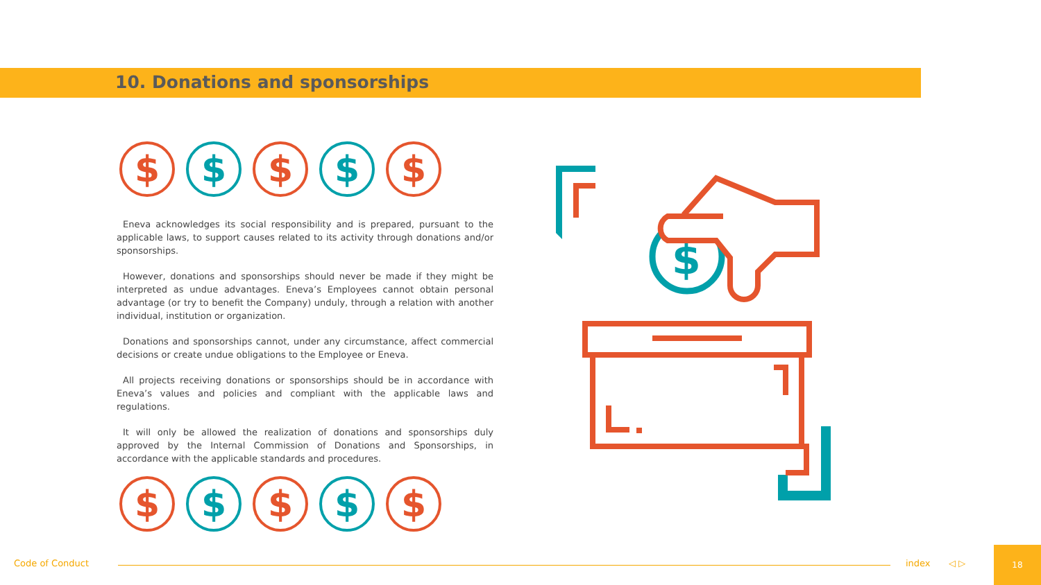10. Donations and sponsorships
$ $ $ $ $
Eneva acknowledges its social responsibility and is prepared, pursuant to the applicable laws, to support causes related to its activity through donations and/or sponsorships.
However, donations and sponsorships should never be made if they might be interpreted as undue advantages. Eneva’s Employees cannot obtain personal advantage (or try to benefit the Company) unduly, through a relation with another individual, institution or organization.
Donations and sponsorships cannot, under any circumstance, affect commercial decisions or create undue obligations to the Employee or Eneva.
All projects receiving donations or sponsorships should be in accordance with Eneva’s values and policies and compliant with the applicable laws and regulations.
It will only be allowed the realization of donations and sponsorships duly approved by the Internal Commission of Donations and Sponsorships, in accordance with the applicable standards and procedures.
$ $ $ $ $
$
Code of Conduct index ◁ ▷
18